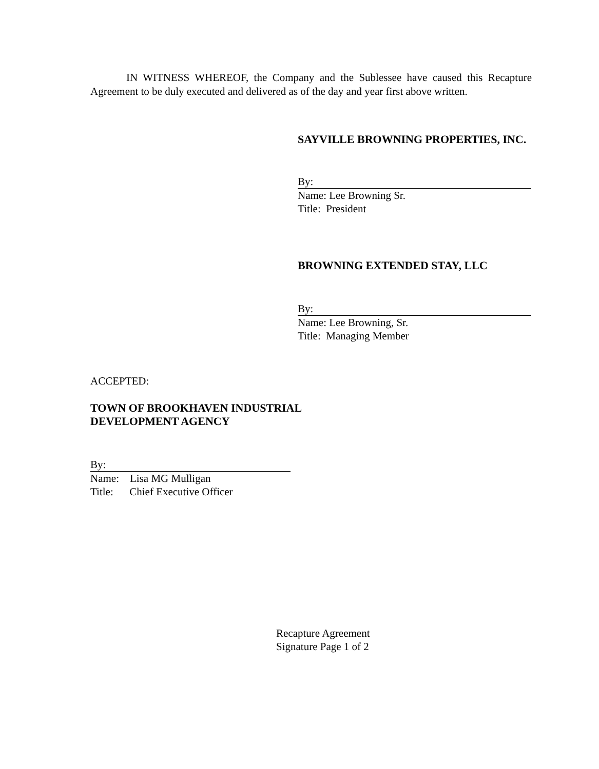IN WITNESS WHEREOF, the Company and the Sublessee have caused this Recapture Agreement to be duly executed and delivered as of the day and year first above written.
SAYVILLE BROWNING PROPERTIES, INC.
By:
Name: Lee Browning Sr.
Title: President
BROWNING EXTENDED STAY, LLC
By:
Name: Lee Browning, Sr.
Title: Managing Member
ACCEPTED:
TOWN OF BROOKHAVEN INDUSTRIAL DEVELOPMENT AGENCY
By:
Name: Lisa MG Mulligan
Title: Chief Executive Officer
Recapture Agreement
Signature Page 1 of 2